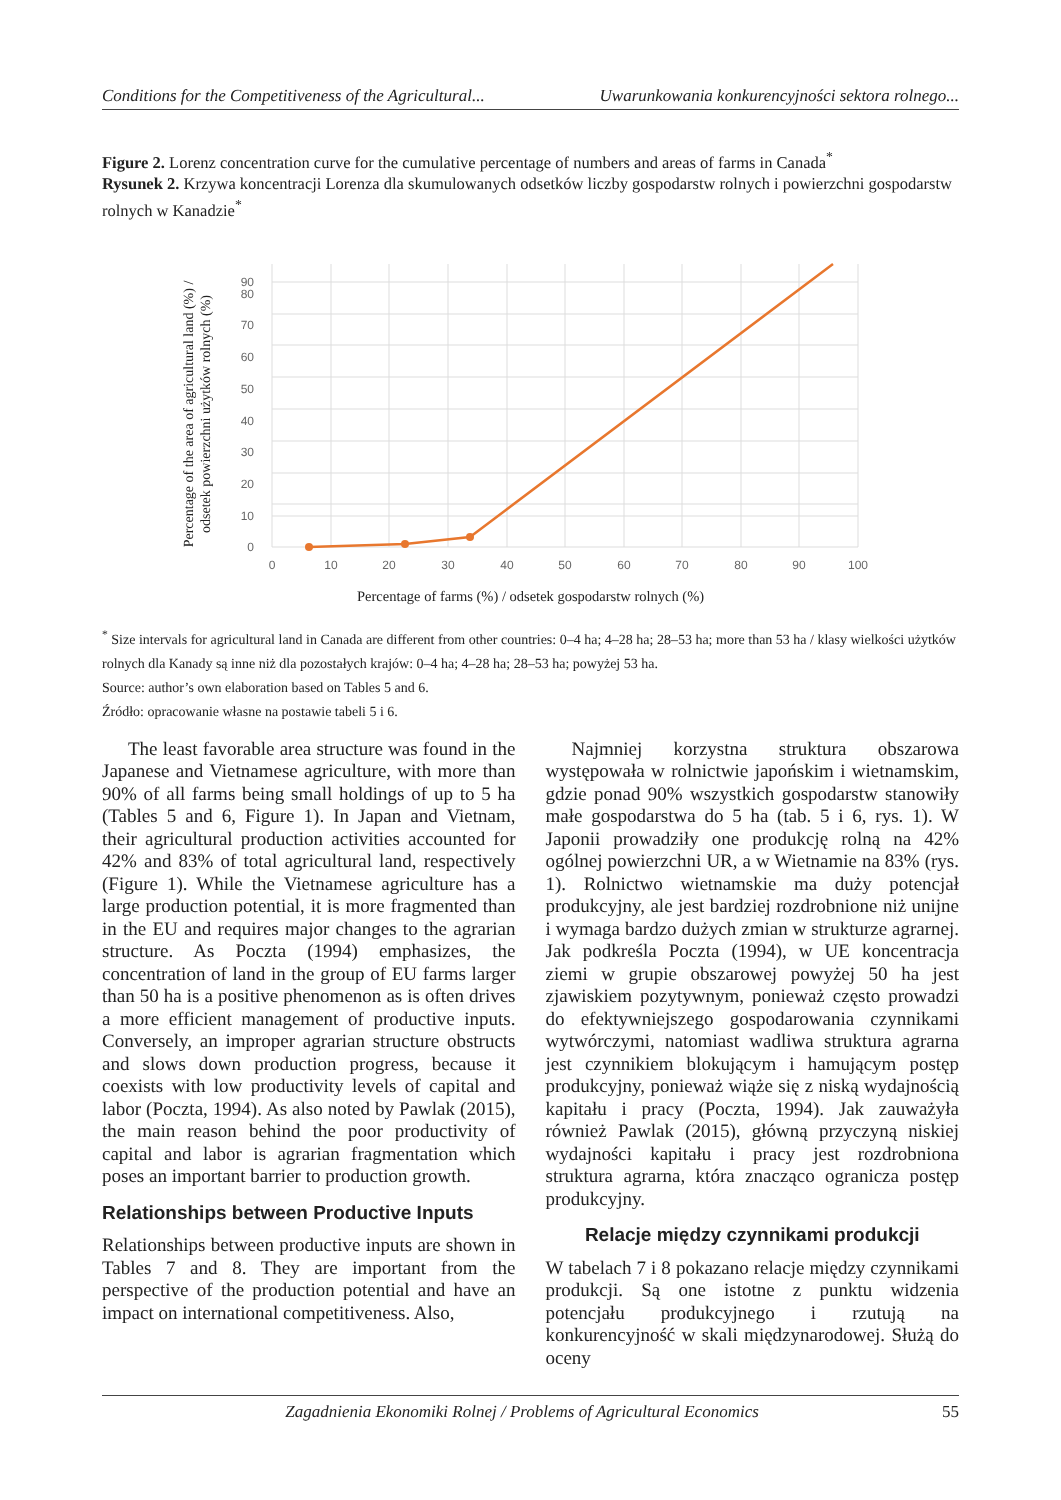Conditions for the Competitiveness of the Agricultural... Uwarunkowania konkurencyjności sektora rolnego...
Figure 2. Lorenz concentration curve for the cumulative percentage of numbers and areas of farms in Canada<sup>*</sup>
Rysunek 2. Krzywa koncentracji Lorenza dla skumulowanych odsetków liczby gospodarstw rolnych i powierzchni gospodarstw rolnych w Kanadzie<sup>*</sup>
Percentage of the area of agricultural land (%) /
odsetek powierzchni użytków rolnych (%)
0
10
20
30
40
50
60
70
80
90
0
10
20
30
40
50
60
70
80
90
100
Percentage of farms (%) / odsetek gospodarstw rolnych (%)
<sup>*</sup> Size intervals for agricultural land in Canada are different from other countries: 0–4 ha; 4–28 ha; 28–53 ha; more than 53 ha / klasy wielkości użytków rolnych dla Kanady są inne niż dla pozostałych krajów: 0–4 ha; 4–28 ha; 28–53 ha; powyżej 53 ha.
Source: author’s own elaboration based on Tables 5 and 6.
Źródło: opracowanie własne na postawie tabeli 5 i 6.
The least favorable area structure was found in the Japanese and Vietnamese agriculture, with more than 90% of all farms being small holdings of up to 5 ha (Tables 5 and 6, Figure 1). In Japan and Vietnam, their agricultural production activities accounted for 42% and 83% of total agricultural land, respectively (Figure 1). While the Vietnamese agriculture has a large production potential, it is more fragmented than in the EU and requires major changes to the agrarian structure. As Poczta (1994) emphasizes, the concentration of land in the group of EU farms larger than 50 ha is a positive phenomenon as is often drives a more efficient management of productive inputs. Conversely, an improper agrarian structure obstructs and slows down production progress, because it coexists with low productivity levels of capital and labor (Poczta, 1994). As also noted by Pawlak (2015), the main reason behind the poor productivity of capital and labor is agrarian fragmentation which poses an important barrier to production growth.
Relationships between Productive Inputs
Relationships between productive inputs are shown in Tables 7 and 8. They are important from the perspective of the production potential and have an impact on international competitiveness. Also,
Najmniej korzystna struktura obszarowa występowała w rolnictwie japońskim i wietnamskim, gdzie ponad 90% wszystkich gospodarstw stanowiły małe gospodarstwa do 5 ha (tab. 5 i 6, rys. 1). W Japonii prowadziły one produkcję rolną na 42% ogólnej powierzchni UR, a w Wietnamie na 83% (rys. 1). Rolnictwo wietnamskie ma duży potencjał produkcyjny, ale jest bardziej rozdrobnione niż unijne i wymaga bardzo dużych zmian w strukturze agrarnej. Jak podkreśla Poczta (1994), w UE koncentracja ziemi w grupie obszarowej powyżej 50 ha jest zjawiskiem pozytywnym, ponieważ często prowadzi do efektywniejszego gospodarowania czynnikami wytwórczymi, natomiast wadliwa struktura agrarna jest czynnikiem blokującym i hamującym postęp produkcyjny, ponieważ wiąże się z niską wydajnością kapitału i pracy (Poczta, 1994). Jak zauważyła również Pawlak (2015), główną przyczyną niskiej wydajności kapitału i pracy jest rozdrobniona struktura agrarna, która znacząco ogranicza postęp produkcyjny.
Relacje między czynnikami produkcji
W tabelach 7 i 8 pokazano relacje między czynnikami produkcji. Są one istotne z punktu widzenia potencjału produkcyjnego i rzutują na konkurencyjność w skali międzynarodowej. Służą do oceny
Zagadnienia Ekonomiki Rolnej / Problems of Agricultural Economics 55